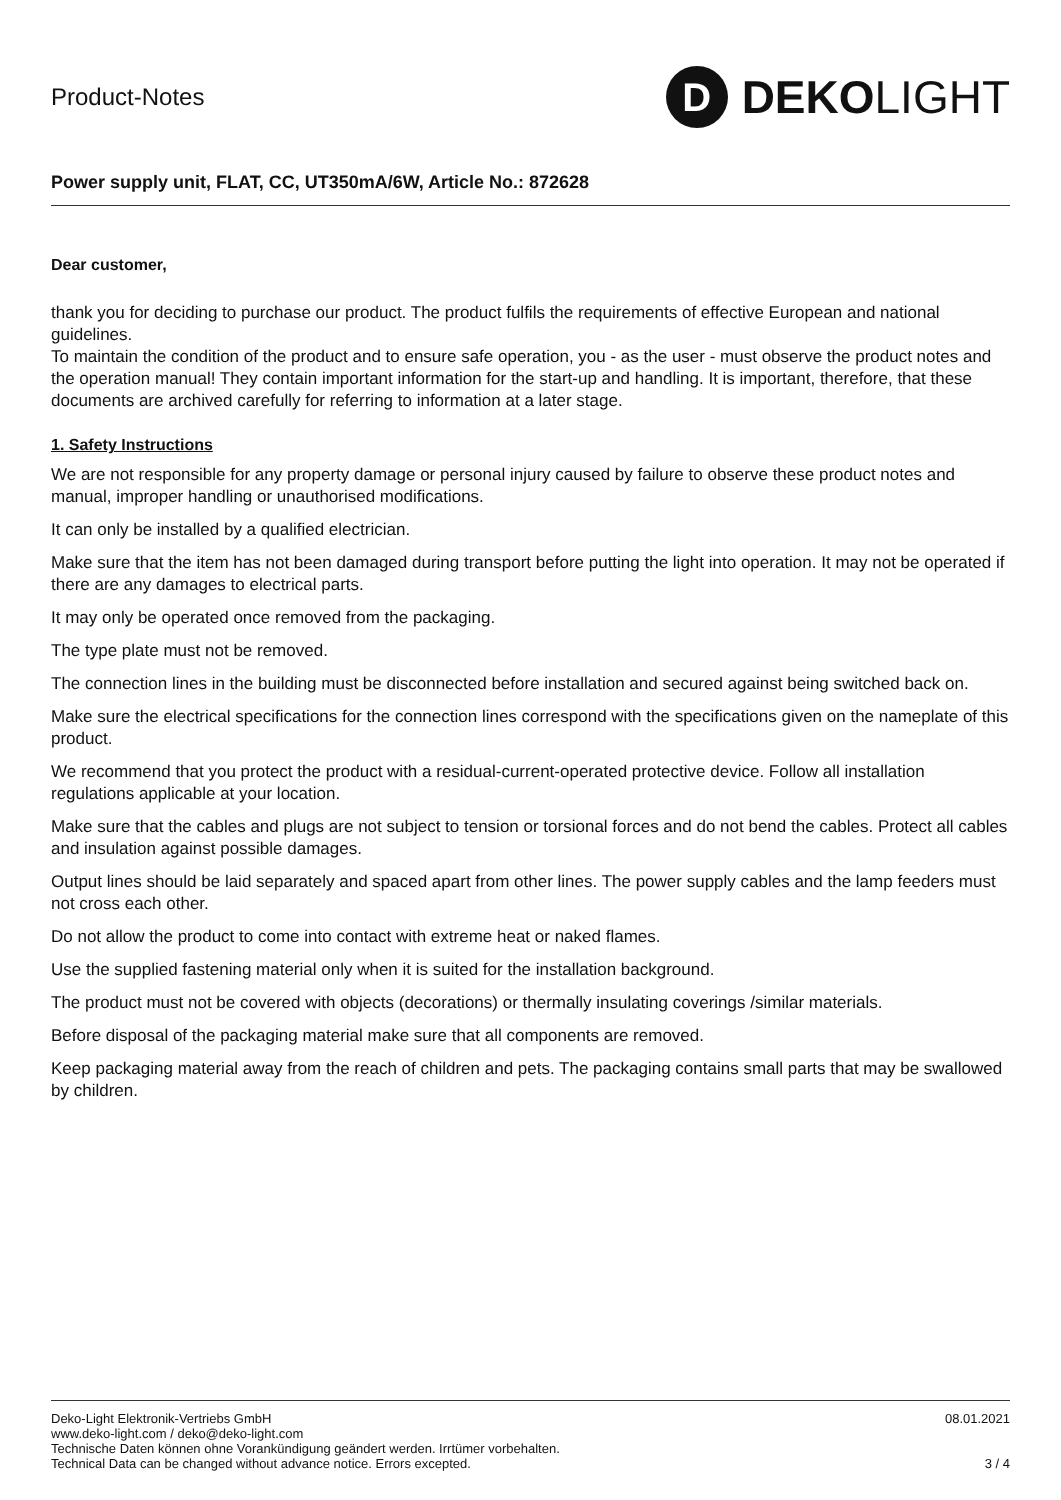Product-Notes
D DEKO LIGHT
Power supply unit, FLAT, CC, UT350mA/6W, Article No.: 872628
Dear customer,
thank you for deciding to purchase our product. The product fulfils the requirements of effective European and national guidelines.
To maintain the condition of the product and to ensure safe operation, you - as the user - must observe the product notes and the operation manual! They contain important information for the start-up and handling. It is important, therefore, that these documents are archived carefully for referring to information at a later stage.
1. Safety Instructions
We are not responsible for any property damage or personal injury caused by failure to observe these product notes and manual, improper handling or unauthorised modifications.
It can only be installed by a qualified electrician.
Make sure that the item has not been damaged during transport before putting the light into operation. It may not be operated if there are any damages to electrical parts.
It may only be operated once removed from the packaging.
The type plate must not be removed.
The connection lines in the building must be disconnected before installation and secured against being switched back on.
Make sure the electrical specifications for the connection lines correspond with the specifications given on the nameplate of this product.
We recommend that you protect the product with a residual-current-operated protective device. Follow all installation regulations applicable at your location.
Make sure that the cables and plugs are not subject to tension or torsional forces and do not bend the cables. Protect all cables and insulation against possible damages.
Output lines should be laid separately and spaced apart from other lines. The power supply cables and the lamp feeders must not cross each other.
Do not allow the product to come into contact with extreme heat or naked flames.
Use the supplied fastening material only when it is suited for the installation background.
The product must not be covered with objects (decorations) or thermally insulating coverings /similar materials.
Before disposal of the packaging material make sure that all components are removed.
Keep packaging material away from the reach of children and pets. The packaging contains small parts that may be swallowed by children.
Deko-Light Elektronik-Vertriebs GmbH
www.deko-light.com / deko@deko-light.com
Technische Daten können ohne Vorankündigung geändert werden. Irrtümer vorbehalten.
Technical Data can be changed without advance notice. Errors excepted.
08.01.2021
3 / 4